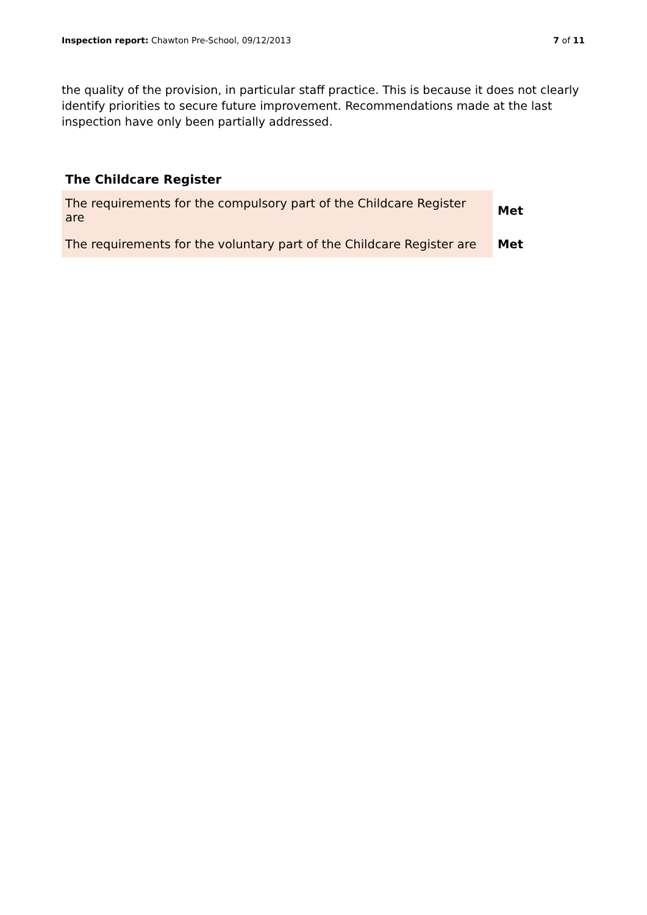Inspection report: Chawton Pre-School, 09/12/2013 7 of 11
the quality of the provision, in particular staff practice. This is because it does not clearly identify priorities to secure future improvement. Recommendations made at the last inspection have only been partially addressed.
The Childcare Register
| The requirements for the compulsory part of the Childcare Register are | Met |
| The requirements for the voluntary part of the Childcare Register are | Met |